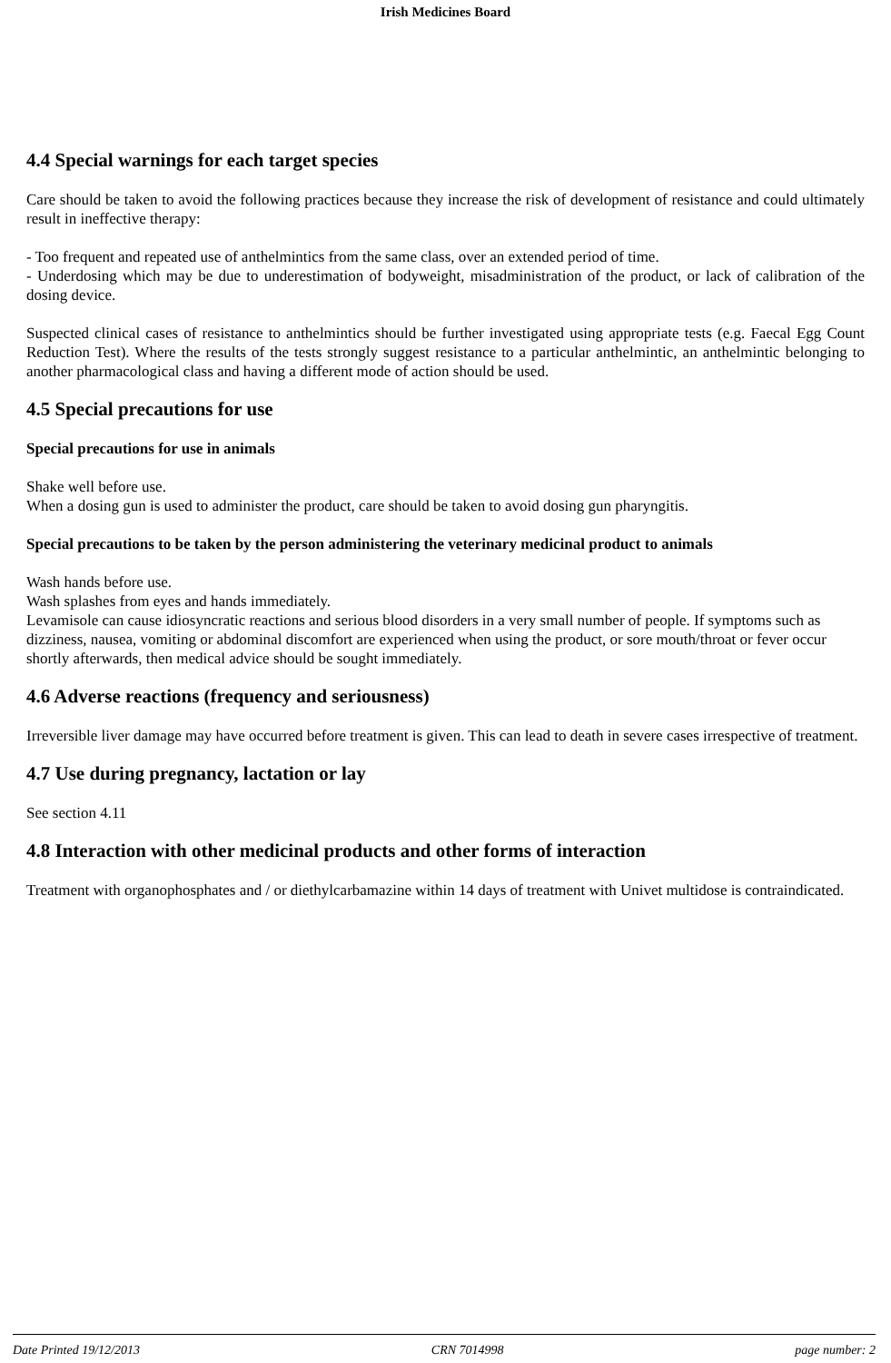Irish Medicines Board
4.4 Special warnings for each target species
Care should be taken to avoid the following practices because they increase the risk of development of resistance and could ultimately result in ineffective therapy:
- Too frequent and repeated use of anthelmintics from the same class, over an extended period of time.
- Underdosing which may be due to underestimation of bodyweight, misadministration of the product, or lack of calibration of the dosing device.
Suspected clinical cases of resistance to anthelmintics should be further investigated using appropriate tests (e.g. Faecal Egg Count Reduction Test). Where the results of the tests strongly suggest resistance to a particular anthelmintic, an anthelmintic belonging to another pharmacological class and having a different mode of action should be used.
4.5 Special precautions for use
Special precautions for use in animals
Shake well before use.
When a dosing gun is used to administer the product, care should be taken to avoid dosing gun pharyngitis.
Special precautions to be taken by the person administering the veterinary medicinal product to animals
Wash hands before use.
Wash splashes from eyes and hands immediately.
Levamisole can cause idiosyncratic reactions and serious blood disorders in a very small number of people. If symptoms such as dizziness, nausea, vomiting or abdominal discomfort are experienced when using the product, or sore mouth/throat or fever occur shortly afterwards, then medical advice should be sought immediately.
4.6 Adverse reactions (frequency and seriousness)
Irreversible liver damage may have occurred before treatment is given. This can lead to death in severe cases irrespective of treatment.
4.7 Use during pregnancy, lactation or lay
See section 4.11
4.8 Interaction with other medicinal products and other forms of interaction
Treatment with organophosphates and / or diethylcarbamazine within 14 days of treatment with Univet multidose is contraindicated.
Date Printed 19/12/2013 CRN 7014998 page number: 2